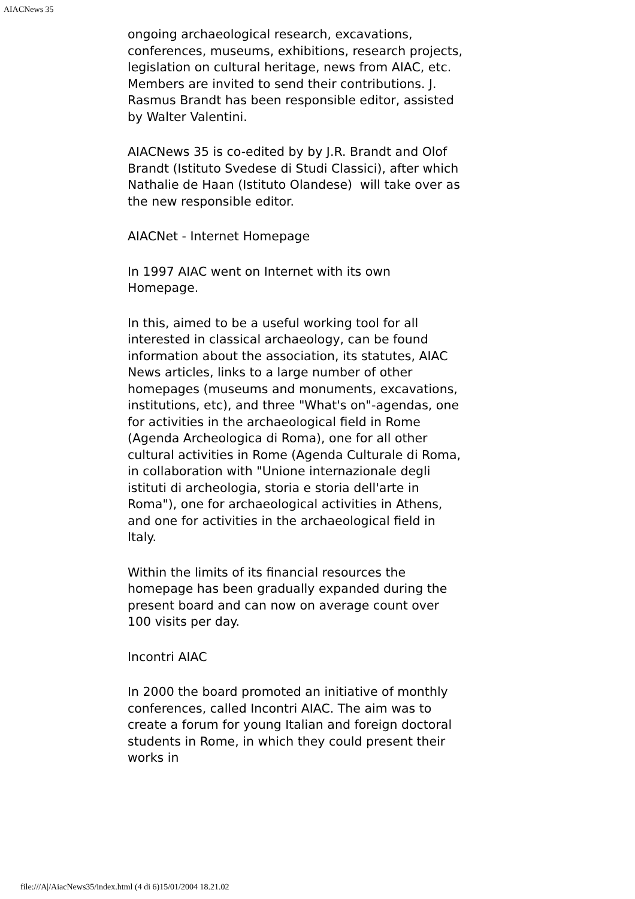AIACNews 35
ongoing archaeological research, excavations, conferences, museums, exhibitions, research projects, legislation on cultural heritage, news from AIAC, etc. Members are invited to send their contributions. J. Rasmus Brandt has been responsible editor, assisted by Walter Valentini.
AIACNews 35 is co-edited by by J.R. Brandt and Olof Brandt (Istituto Svedese di Studi Classici), after which Nathalie de Haan (Istituto Olandese) will take over as the new responsible editor.
AIACNet - Internet Homepage
In 1997 AIAC went on Internet with its own Homepage.
In this, aimed to be a useful working tool for all interested in classical archaeology, can be found information about the association, its statutes, AIAC News articles, links to a large number of other homepages (museums and monuments, excavations, institutions, etc), and three "What's on"-agendas, one for activities in the archaeological field in Rome (Agenda Archeologica di Roma), one for all other cultural activities in Rome (Agenda Culturale di Roma, in collaboration with "Unione internazionale degli istituti di archeologia, storia e storia dell'arte in Roma"), one for archaeological activities in Athens, and one for activities in the archaeological field in Italy.
Within the limits of its financial resources the homepage has been gradually expanded during the present board and can now on average count over 100 visits per day.
Incontri AIAC
In 2000 the board promoted an initiative of monthly conferences, called Incontri AIAC. The aim was to create a forum for young Italian and foreign doctoral students in Rome, in which they could present their works in
file:///A|/AiacNews35/index.html (4 di 6)15/01/2004 18.21.02